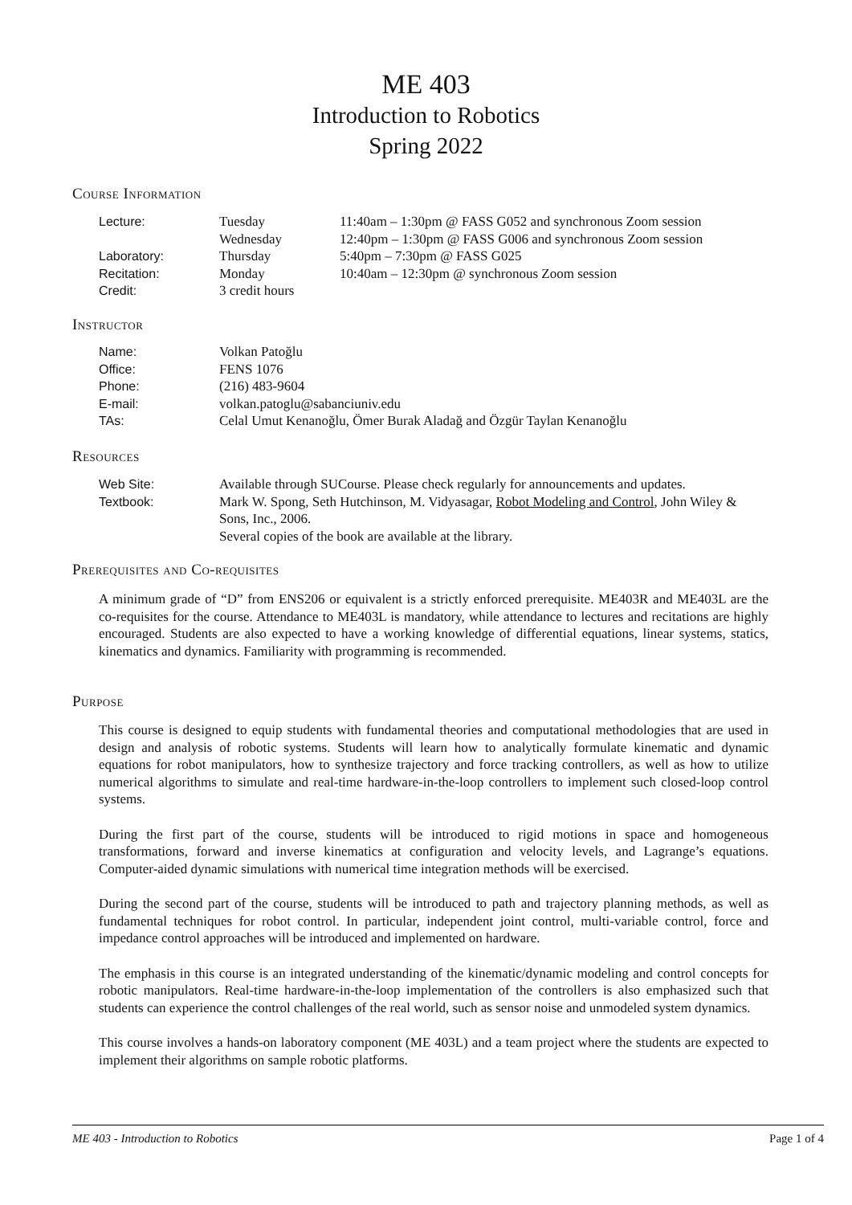ME 403
Introduction to Robotics
Spring 2022
Course Information
| Lecture: | Tuesday | 11:40am – 1:30pm @ FASS G052 and synchronous Zoom session |
| | Wednesday | 12:40pm – 1:30pm @ FASS G006 and synchronous Zoom session |
| Laboratory: | Thursday | 5:40pm – 7:30pm @ FASS G025 |
| Recitation: | Monday | 10:40am – 12:30pm @ synchronous Zoom session |
| Credit: | 3 credit hours | |
Instructor
| Name: | Volkan Patoğlu |
| Office: | FENS 1076 |
| Phone: | (216) 483-9604 |
| E-mail: | volkan.patoglu@sabanciuniv.edu |
| TAs: | Celal Umut Kenanoğlu, Ömer Burak Aladağ and Özgür Taylan Kenanoğlu |
Resources
| Web Site: | Available through SUCourse. Please check regularly for announcements and updates. |
| Textbook: | Mark W. Spong, Seth Hutchinson, M. Vidyasagar, Robot Modeling and Control , John Wiley & Sons, Inc., 2006. Several copies of the book are available at the library. |
Prerequisites and Co-requisites
A minimum grade of “D” from ENS206 or equivalent is a strictly enforced prerequisite. ME403R and ME403L are the co-requisites for the course. Attendance to ME403L is mandatory, while attendance to lectures and recitations are highly encouraged. Students are also expected to have a working knowledge of differential equations, linear systems, statics, kinematics and dynamics. Familiarity with programming is recommended.
Purpose
This course is designed to equip students with fundamental theories and computational methodologies that are used in design and analysis of robotic systems. Students will learn how to analytically formulate kinematic and dynamic equations for robot manipulators, how to synthesize trajectory and force tracking controllers, as well as how to utilize numerical algorithms to simulate and real-time hardware-in-the-loop controllers to implement such closed-loop control systems.
During the first part of the course, students will be introduced to rigid motions in space and homogeneous transformations, forward and inverse kinematics at configuration and velocity levels, and Lagrange’s equations. Computer-aided dynamic simulations with numerical time integration methods will be exercised.
During the second part of the course, students will be introduced to path and trajectory planning methods, as well as fundamental techniques for robot control. In particular, independent joint control, multi-variable control, force and impedance control approaches will be introduced and implemented on hardware.
The emphasis in this course is an integrated understanding of the kinematic/dynamic modeling and control concepts for robotic manipulators. Real-time hardware-in-the-loop implementation of the controllers is also emphasized such that students can experience the control challenges of the real world, such as sensor noise and unmodeled system dynamics.
This course involves a hands-on laboratory component (ME 403L) and a team project where the students are expected to implement their algorithms on sample robotic platforms.
ME 403 - Introduction to Robotics Page 1 of 4